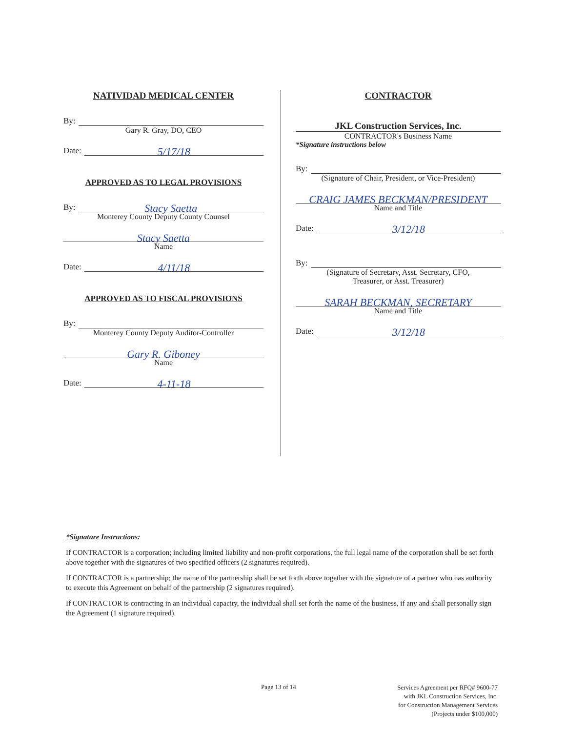NATIVIDAD MEDICAL CENTER
By:
Gary R. Gray, DO, CEO
Date: 5/17/18
APPROVED AS TO LEGAL PROVISIONS
By: Stacy Saetta
Monterey County Deputy County Counsel
Stacy Saetta
Name
Date: 4/11/18
APPROVED AS TO FISCAL PROVISIONS
By:
Monterey County Deputy Auditor-Controller
Gary R. Giboney
Name
Date: 4-11-18
CONTRACTOR
JKL Construction Services, Inc.
CONTRACTOR's Business Name
*Signature instructions below
By:
(Signature of Chair, President, or Vice-President)
CRAIG JAMES BECKMAN/PRESIDENT
Name and Title
Date: 3/12/18
By:
(Signature of Secretary, Asst. Secretary, CFO,
Treasurer, or Asst. Treasurer)
SARAH BECKMAN, SECRETARY
Name and Title
Date: 3/12/18
*Signature Instructions:
If CONTRACTOR is a corporation; including limited liability and non-profit corporations, the full legal name of the corporation shall be set forth above together with the signatures of two specified officers (2 signatures required).
If CONTRACTOR is a partnership; the name of the partnership shall be set forth above together with the signature of a partner who has authority to execute this Agreement on behalf of the partnership (2 signatures required).
If CONTRACTOR is contracting in an individual capacity, the individual shall set forth the name of the business, if any and shall personally sign the Agreement (1 signature required).
Page 13 of 14
Services Agreement per RFQ# 9600-77
with JKL Construction Services, Inc.
for Construction Management Services
(Projects under $100,000)